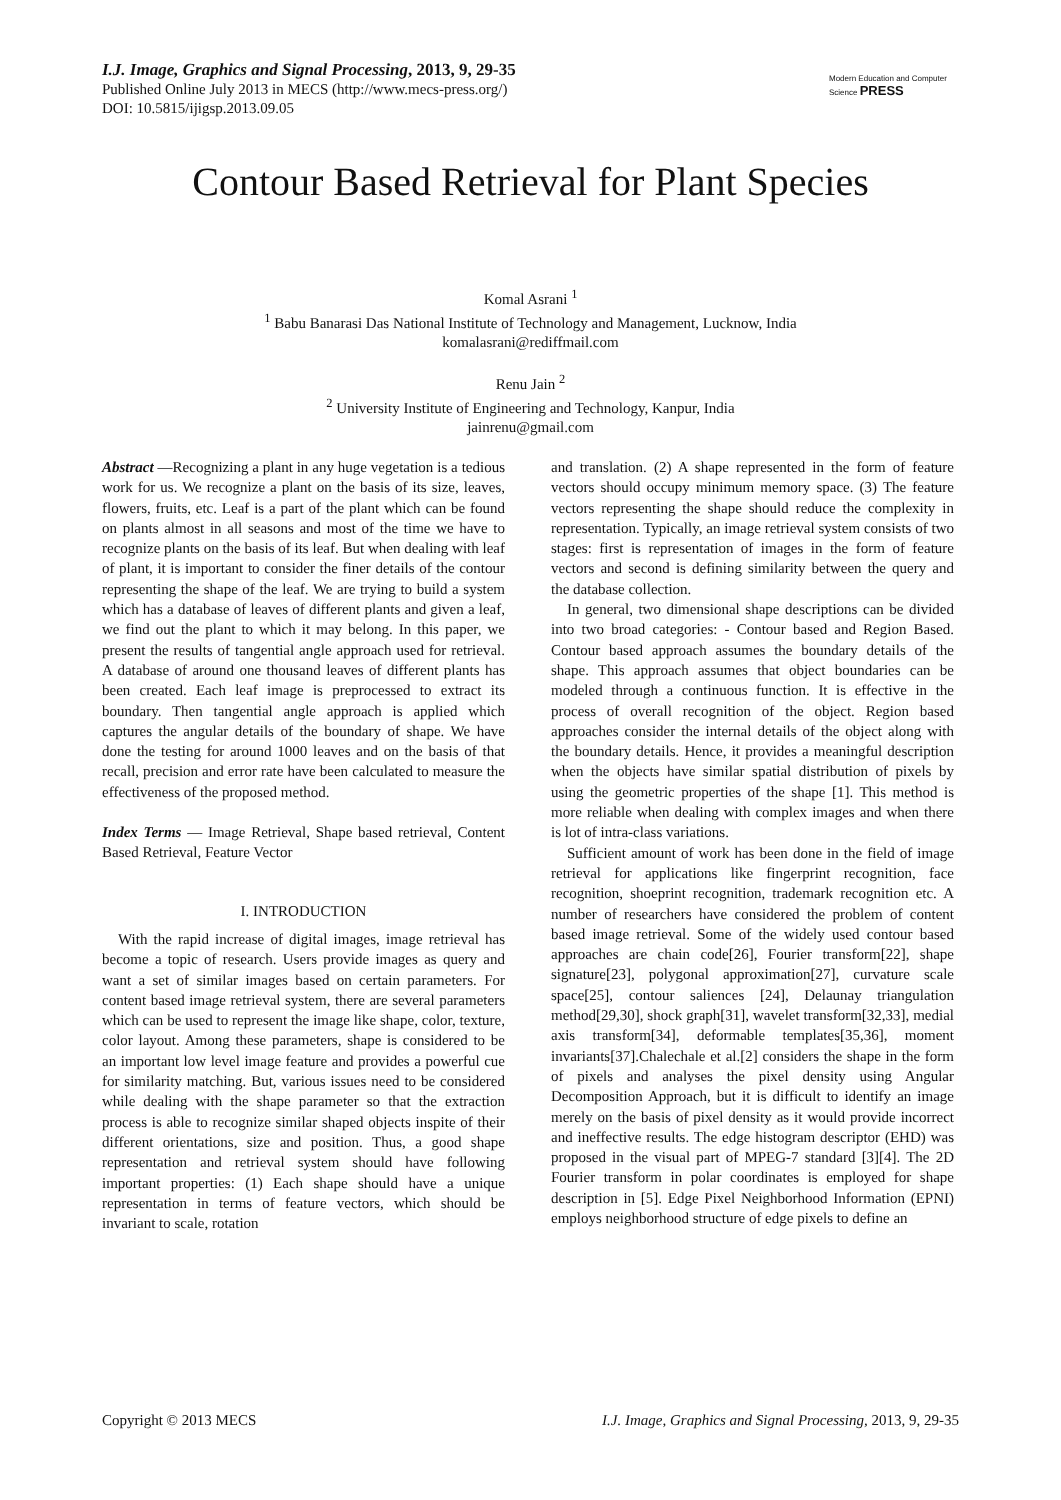I.J. Image, Graphics and Signal Processing, 2013, 9, 29-35
Published Online July 2013 in MECS (http://www.mecs-press.org/)
DOI: 10.5815/ijigsp.2013.09.05
Modern Education and Computer Science PRESS
Contour Based Retrieval for Plant Species
Komal Asrani <sup>1</sup>
<sup>1</sup> Babu Banarasi Das National Institute of Technology and Management, Lucknow, India
komalasrani@rediffmail.com
Renu Jain <sup>2</sup>
<sup>2</sup> University Institute of Engineering and Technology, Kanpur, India
jainrenu@gmail.com
Abstract —Recognizing a plant in any huge vegetation is a tedious work for us. We recognize a plant on the basis of its size, leaves, flowers, fruits, etc. Leaf is a part of the plant which can be found on plants almost in all seasons and most of the time we have to recognize plants on the basis of its leaf. But when dealing with leaf of plant, it is important to consider the finer details of the contour representing the shape of the leaf. We are trying to build a system which has a database of leaves of different plants and given a leaf, we find out the plant to which it may belong. In this paper, we present the results of tangential angle approach used for retrieval. A database of around one thousand leaves of different plants has been created. Each leaf image is preprocessed to extract its boundary. Then tangential angle approach is applied which captures the angular details of the boundary of shape. We have done the testing for around 1000 leaves and on the basis of that recall, precision and error rate have been calculated to measure the effectiveness of the proposed method.
Index Terms — Image Retrieval, Shape based retrieval, Content Based Retrieval, Feature Vector
I. INTRODUCTION
With the rapid increase of digital images, image retrieval has become a topic of research. Users provide images as query and want a set of similar images based on certain parameters. For content based image retrieval system, there are several parameters which can be used to represent the image like shape, color, texture, color layout. Among these parameters, shape is considered to be an important low level image feature and provides a powerful cue for similarity matching. But, various issues need to be considered while dealing with the shape parameter so that the extraction process is able to recognize similar shaped objects inspite of their different orientations, size and position. Thus, a good shape representation and retrieval system should have following important properties: (1) Each shape should have a unique representation in terms of feature vectors, which should be invariant to scale, rotation
and translation. (2) A shape represented in the form of feature vectors should occupy minimum memory space. (3) The feature vectors representing the shape should reduce the complexity in representation. Typically, an image retrieval system consists of two stages: first is representation of images in the form of feature vectors and second is defining similarity between the query and the database collection.
In general, two dimensional shape descriptions can be divided into two broad categories: - Contour based and Region Based. Contour based approach assumes the boundary details of the shape. This approach assumes that object boundaries can be modeled through a continuous function. It is effective in the process of overall recognition of the object. Region based approaches consider the internal details of the object along with the boundary details. Hence, it provides a meaningful description when the objects have similar spatial distribution of pixels by using the geometric properties of the shape [1]. This method is more reliable when dealing with complex images and when there is lot of intra-class variations.
Sufficient amount of work has been done in the field of image retrieval for applications like fingerprint recognition, face recognition, shoeprint recognition, trademark recognition etc. A number of researchers have considered the problem of content based image retrieval. Some of the widely used contour based approaches are chain code[26], Fourier transform[22], shape signature[23], polygonal approximation[27], curvature scale space[25], contour saliences [24], Delaunay triangulation method[29,30], shock graph[31], wavelet transform[32,33], medial axis transform[34], deformable templates[35,36], moment invariants[37].Chalechale et al.[2] considers the shape in the form of pixels and analyses the pixel density using Angular Decomposition Approach, but it is difficult to identify an image merely on the basis of pixel density as it would provide incorrect and ineffective results. The edge histogram descriptor (EHD) was proposed in the visual part of MPEG-7 standard [3][4]. The 2D Fourier transform in polar coordinates is employed for shape description in [5]. Edge Pixel Neighborhood Information (EPNI) employs neighborhood structure of edge pixels to define an
Copyright © 2013 MECS I.J. Image, Graphics and Signal Processing, 2013, 9, 29-35